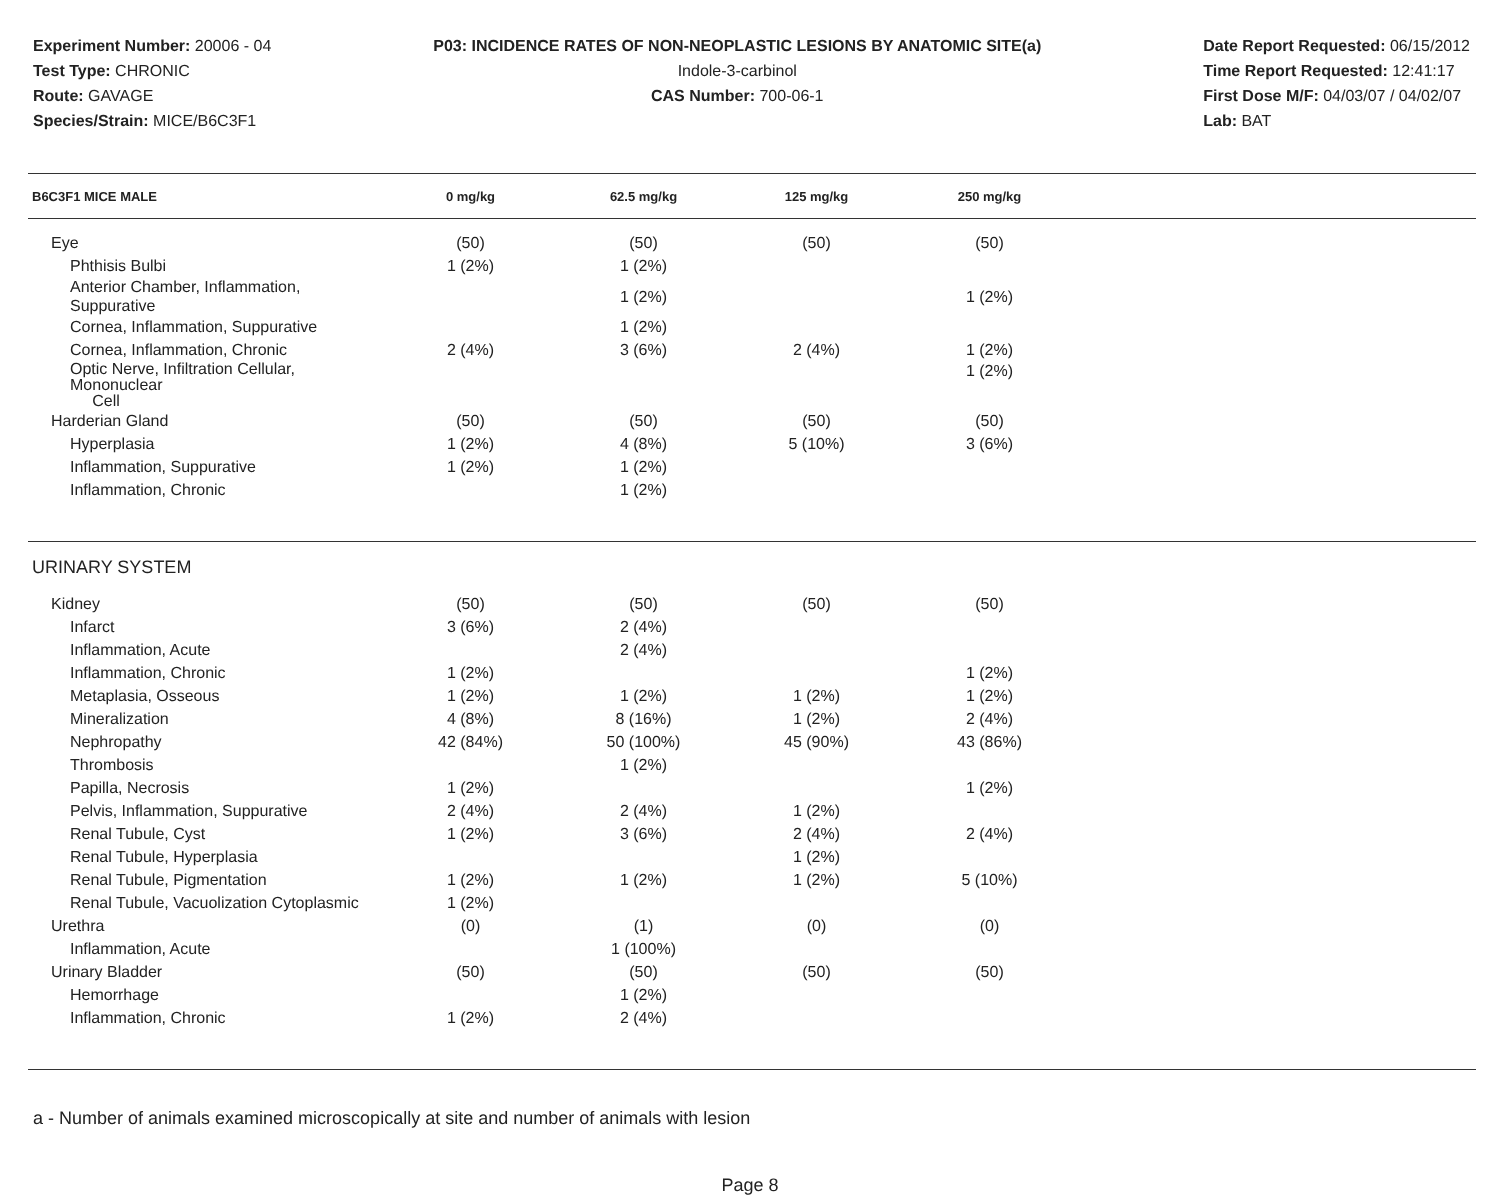Experiment Number: 20006 - 04
Test Type: CHRONIC
Route: GAVAGE
Species/Strain: MICE/B6C3F1
P03: INCIDENCE RATES OF NON-NEOPLASTIC LESIONS BY ANATOMIC SITE(a)
Indole-3-carbinol
CAS Number: 700-06-1
Date Report Requested: 06/15/2012
Time Report Requested: 12:41:17
First Dose M/F: 04/03/07 / 04/02/07
Lab: BAT
| B6C3F1 MICE MALE | 0 mg/kg | 62.5 mg/kg | 125 mg/kg | 250 mg/kg | |
| --- | --- | --- | --- | --- | --- |
| Eye | (50) | (50) | (50) | (50) | |
| Phthisis Bulbi | 1 (2%) | 1 (2%) | | | |
| Anterior Chamber, Inflammation, Suppurative | | 1 (2%) | | 1 (2%) | |
| Cornea, Inflammation, Suppurative | | 1 (2%) | | | |
| Cornea, Inflammation, Chronic | 2 (4%) | 3 (6%) | 2 (4%) | 1 (2%) | |
| Optic Nerve, Infiltration Cellular, Mononuclear Cell | | | | 1 (2%) | |
| Harderian Gland | (50) | (50) | (50) | (50) | |
| Hyperplasia | 1 (2%) | 4 (8%) | 5 (10%) | 3 (6%) | |
| Inflammation, Suppurative | 1 (2%) | 1 (2%) | | | |
| Inflammation, Chronic | | 1 (2%) | | | |
| URINARY SYSTEM | | | | | |
| Kidney | (50) | (50) | (50) | (50) | |
| Infarct | 3 (6%) | 2 (4%) | | | |
| Inflammation, Acute | | 2 (4%) | | | |
| Inflammation, Chronic | 1 (2%) | | | 1 (2%) | |
| Metaplasia, Osseous | 1 (2%) | 1 (2%) | 1 (2%) | 1 (2%) | |
| Mineralization | 4 (8%) | 8 (16%) | 1 (2%) | 2 (4%) | |
| Nephropathy | 42 (84%) | 50 (100%) | 45 (90%) | 43 (86%) | |
| Thrombosis | | 1 (2%) | | | |
| Papilla, Necrosis | 1 (2%) | | | 1 (2%) | |
| Pelvis, Inflammation, Suppurative | 2 (4%) | 2 (4%) | 1 (2%) | | |
| Renal Tubule, Cyst | 1 (2%) | 3 (6%) | 2 (4%) | 2 (4%) | |
| Renal Tubule, Hyperplasia | | | 1 (2%) | | |
| Renal Tubule, Pigmentation | 1 (2%) | 1 (2%) | 1 (2%) | 5 (10%) | |
| Renal Tubule, Vacuolization Cytoplasmic | 1 (2%) | | | | |
| Urethra | (0) | (1) | (0) | (0) | |
| Inflammation, Acute | | 1 (100%) | | | |
| Urinary Bladder | (50) | (50) | (50) | (50) | |
| Hemorrhage | | 1 (2%) | | | |
| Inflammation, Chronic | 1 (2%) | 2 (4%) | | | |
a - Number of animals examined microscopically at site and number of animals with lesion
Page 8